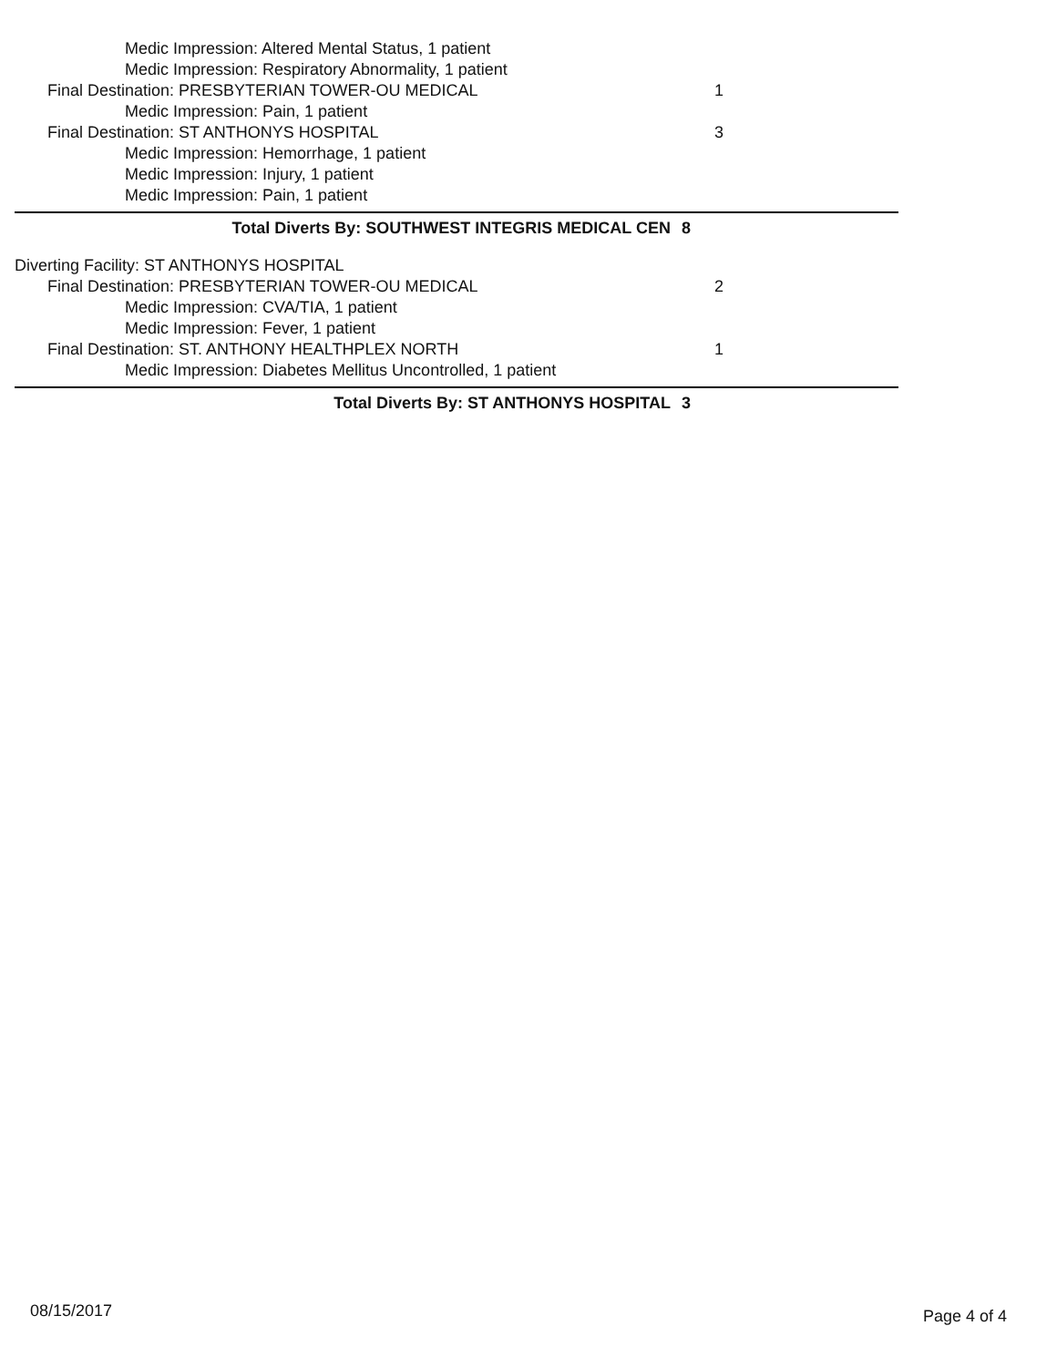Medic Impression: Altered Mental Status, 1 patient
Medic Impression: Respiratory Abnormality, 1 patient
Final Destination: PRESBYTERIAN TOWER-OU MEDICAL
1
Medic Impression: Pain, 1 patient
Final Destination: ST ANTHONYS HOSPITAL
3
Medic Impression: Hemorrhage, 1 patient
Medic Impression: Injury, 1 patient
Medic Impression: Pain, 1 patient
Total Diverts By: SOUTHWEST INTEGRIS MEDICAL CEN
8
Diverting Facility: ST ANTHONYS HOSPITAL
Final Destination: PRESBYTERIAN TOWER-OU MEDICAL
2
Medic Impression: CVA/TIA, 1 patient
Medic Impression: Fever, 1 patient
Final Destination: ST. ANTHONY HEALTHPLEX NORTH
1
Medic Impression: Diabetes Mellitus Uncontrolled, 1 patient
Total Diverts By: ST ANTHONYS HOSPITAL
3
08/15/2017
Page 4 of 4